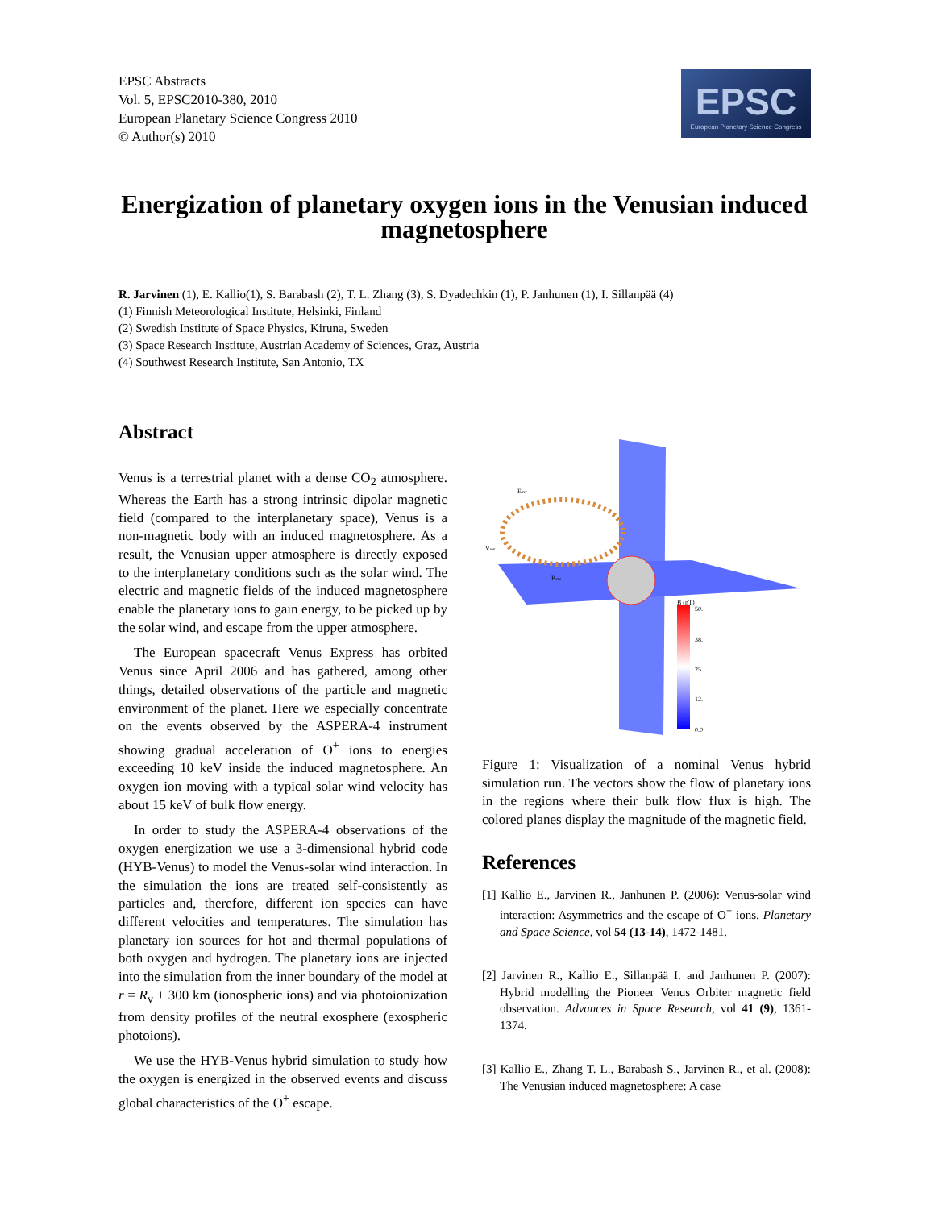EPSC Abstracts
Vol. 5, EPSC2010-380, 2010
European Planetary Science Congress 2010
© Author(s) 2010
EPSC
European Planetary Science Congress
Energization of planetary oxygen ions in the Venusian induced magnetosphere
R. Jarvinen (1), E. Kallio(1), S. Barabash (2), T. L. Zhang (3), S. Dyadechkin (1), P. Janhunen (1), I. Sillanpää (4)
(1) Finnish Meteorological Institute, Helsinki, Finland
(2) Swedish Institute of Space Physics, Kiruna, Sweden
(3) Space Research Institute, Austrian Academy of Sciences, Graz, Austria
(4) Southwest Research Institute, San Antonio, TX
Abstract
Venus is a terrestrial planet with a dense CO<sub>2</sub> atmosphere. Whereas the Earth has a strong intrinsic dipolar magnetic field (compared to the interplanetary space), Venus is a non-magnetic body with an induced magnetosphere. As a result, the Venusian upper atmosphere is directly exposed to the interplanetary conditions such as the solar wind. The electric and magnetic fields of the induced magnetosphere enable the planetary ions to gain energy, to be picked up by the solar wind, and escape from the upper atmosphere.
The European spacecraft Venus Express has orbited Venus since April 2006 and has gathered, among other things, detailed observations of the particle and magnetic environment of the planet. Here we especially concentrate on the events observed by the ASPERA-4 instrument showing gradual acceleration of O<sup>+</sup> ions to energies exceeding 10 keV inside the induced magnetosphere. An oxygen ion moving with a typical solar wind velocity has about 15 keV of bulk flow energy.
In order to study the ASPERA-4 observations of the oxygen energization we use a 3-dimensional hybrid code (HYB-Venus) to model the Venus-solar wind interaction. In the simulation the ions are treated self-consistently as particles and, therefore, different ion species can have different velocities and temperatures. The simulation has planetary ion sources for hot and thermal populations of both oxygen and hydrogen. The planetary ions are injected into the simulation from the inner boundary of the model at r = R<sub>v</sub> + 300 km (ionospheric ions) and via photoionization from density profiles of the neutral exosphere (exospheric photoions).
We use the HYB-Venus hybrid simulation to study how the oxygen is energized in the observed events and discuss global characteristics of the O<sup>+</sup> escape.
B (nT)
50.
38.
25.
12.
0.0
Esw
Vsw
Bsw
Figure 1: Visualization of a nominal Venus hybrid simulation run. The vectors show the flow of planetary ions in the regions where their bulk flow flux is high. The colored planes display the magnitude of the magnetic field.
References
[1] Kallio E., Jarvinen R., Janhunen P. (2006): Venus-solar wind interaction: Asymmetries and the escape of O<sup>+</sup> ions. Planetary and Space Science, vol 54 (13-14), 1472-1481.
[2] Jarvinen R., Kallio E., Sillanpää I. and Janhunen P. (2007): Hybrid modelling the Pioneer Venus Orbiter magnetic field observation. Advances in Space Research, vol 41 (9), 1361-1374.
[3] Kallio E., Zhang T. L., Barabash S., Jarvinen R., et al. (2008): The Venusian induced magnetosphere: A case